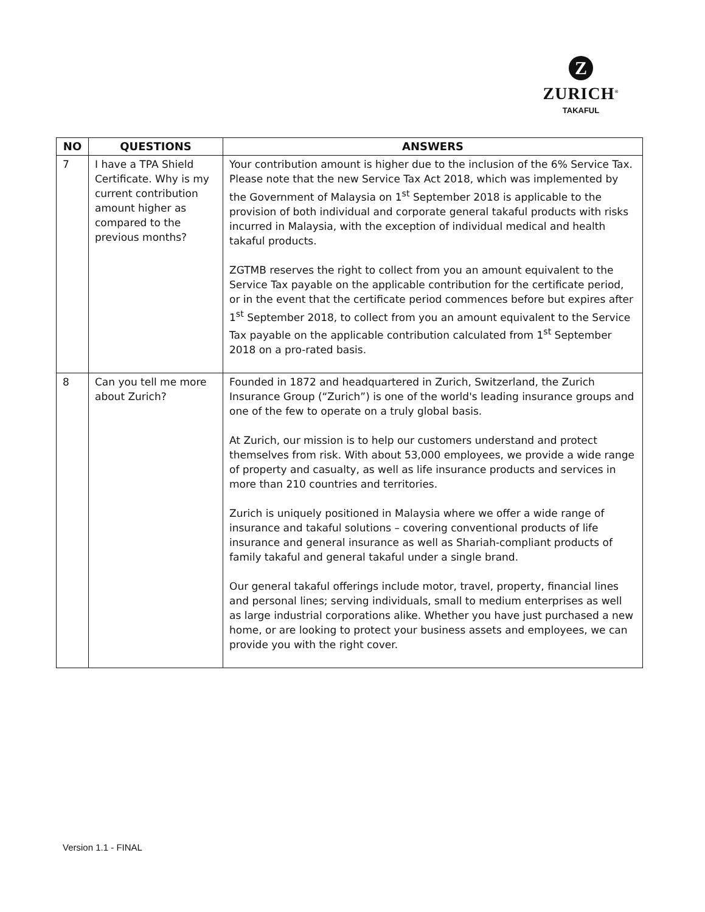Z
ZURICH<sup>®</sup>
TAKAFUL
| NO | QUESTIONS | ANSWERS |
| --- | --- | --- |
| 7 | I have a TPA Shield Certificate. Why is my current contribution amount higher as compared to the previous months? | Your contribution amount is higher due to the inclusion of the 6% Service Tax. Please note that the new Service Tax Act 2018, which was implemented by the Government of Malaysia on 1<sup>st</sup> September 2018 is applicable to the provision of both individual and corporate general takaful products with risks incurred in Malaysia, with the exception of individual medical and health takaful products. ZGTMB reserves the right to collect from you an amount equivalent to the Service Tax payable on the applicable contribution for the certificate period, or in the event that the certificate period commences before but expires after 1<sup>st</sup> September 2018, to collect from you an amount equivalent to the Service Tax payable on the applicable contribution calculated from 1<sup>st</sup> September 2018 on a pro-rated basis. |
| 8 | Can you tell me more about Zurich? | Founded in 1872 and headquartered in Zurich, Switzerland, the Zurich Insurance Group (“Zurich”) is one of the world's leading insurance groups and one of the few to operate on a truly global basis. At Zurich, our mission is to help our customers understand and protect themselves from risk. With about 53,000 employees, we provide a wide range of property and casualty, as well as life insurance products and services in more than 210 countries and territories. Zurich is uniquely positioned in Malaysia where we offer a wide range of insurance and takaful solutions – covering conventional products of life insurance and general insurance as well as Shariah-compliant products of family takaful and general takaful under a single brand. Our general takaful offerings include motor, travel, property, financial lines and personal lines; serving individuals, small to medium enterprises as well as large industrial corporations alike. Whether you have just purchased a new home, or are looking to protect your business assets and employees, we can provide you with the right cover. |
Version 1.1 - FINAL